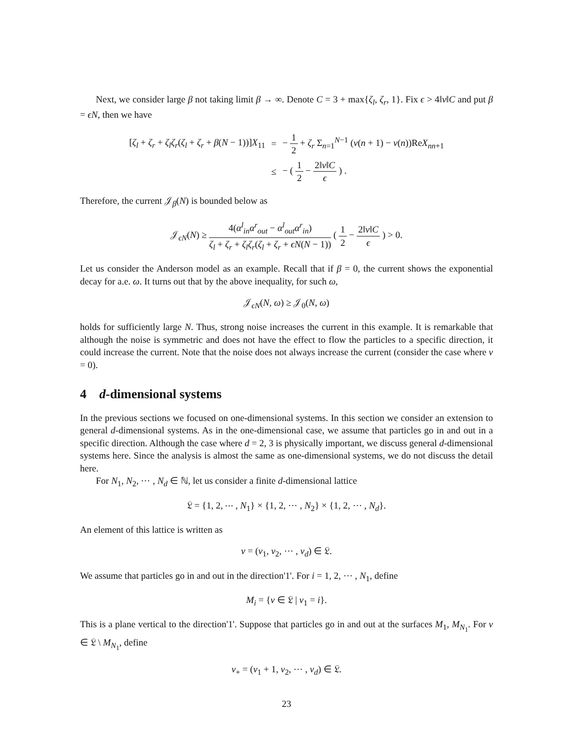Next, we consider large β not taking limit β → ∞. Denote C = 3 + max{ζ<sub>l</sub>, ζ<sub>r</sub>, 1}. Fix ϵ > 4‖v‖C and put β = ϵN, then we have
| [ ζ<sub>l</sub> + ζ<sub>r</sub> + ζ<sub>l</sub>ζ<sub>r</sub> ( ζ<sub>l</sub> + ζ<sub>r</sub> + β ( N − 1))] X<sub>11</sub> | = | − 1 2 + ζ<sub>r</sub> Σ<sub>n=1</sub><sup>N−1</sup> ( v ( n + 1) − v ( n ))Re X<sub>nn</sub><sub>+1</sub> |
| | ≤ | − ( 1 2 − 2‖ v ‖ C ϵ ) . |
Therefore, the current 𝒥<sub>β</sub>(N) is bounded below as
𝒥<sub>ϵN</sub>(N) ≥ 4(α<sup>l</sup><sub>in</sub>α<sup>r</sup><sub>out</sub> − α<sup>l</sup><sub>out</sub>α<sup>r</sup><sub>in</sub>) ζ<sub>l</sub> + ζ<sub>r</sub> + ζ<sub>l</sub>ζ<sub>r</sub>(ζ<sub>l</sub> + ζ<sub>r</sub> + ϵN(N − 1)) ( 1 2 − 2‖v‖C ϵ ) > 0.
Let us consider the Anderson model as an example. Recall that if β = 0, the current shows the exponential decay for a.e. ω. It turns out that by the above inequality, for such ω,
𝒥<sub>ϵN</sub>(N, ω) ≥ 𝒥<sub>0</sub>(N, ω)
holds for sufficiently large N. Thus, strong noise increases the current in this example. It is remarkable that although the noise is symmetric and does not have the effect to flow the particles to a specific direction, it could increase the current. Note that the noise does not always increase the current (consider the case where v = 0).
4 d-dimensional systems
In the previous sections we focused on one-dimensional systems. In this section we consider an extension to general d-dimensional systems. As in the one-dimensional case, we assume that particles go in and out in a specific direction. Although the case where d = 2, 3 is physically important, we discuss general d-dimensional systems here. Since the analysis is almost the same as one-dimensional systems, we do not discuss the detail here.
For N<sub>1</sub>, N<sub>2</sub>, ⋯ , N<sub>d</sub> ∈ ℕ, let us consider a finite d-dimensional lattice
𝔏 = {1, 2, ⋯ , N<sub>1</sub>} × {1, 2, ⋯ , N<sub>2</sub>} × {1, 2, ⋯ , N<sub>d</sub>}.
An element of this lattice is written as
ν = (ν<sub>1</sub>, ν<sub>2</sub>, ⋯ , ν<sub>d</sub>) ∈ 𝔏.
We assume that particles go in and out in the direction'1'. For i = 1, 2, ⋯ , N<sub>1</sub>, define
M<sub>i</sub> = {ν ∈ 𝔏 | ν<sub>1</sub> = i}.
This is a plane vertical to the direction'1'. Suppose that particles go in and out at the surfaces M<sub>1</sub>, M<sub>N<sub>1</sub></sub>. For ν ∈ 𝔏 \ M<sub>N<sub>1</sub></sub>, define
ν<sub>+</sub> = (ν<sub>1</sub> + 1, ν<sub>2</sub>, ⋯ , ν<sub>d</sub>) ∈ 𝔏.
23